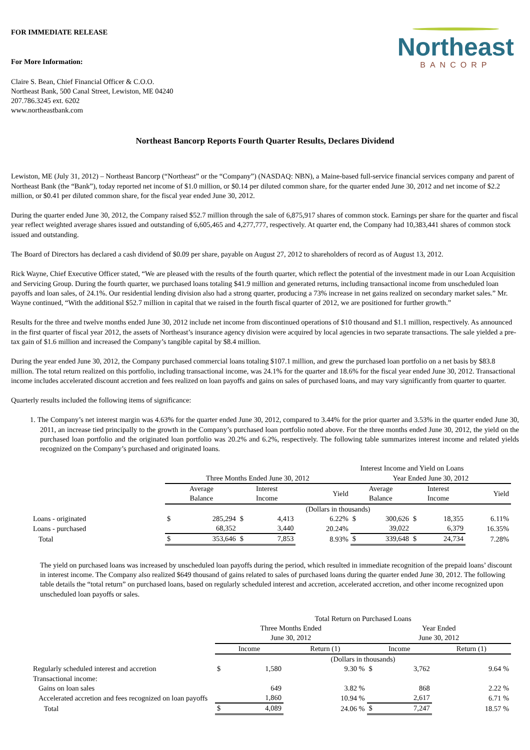FOR IMMEDIATE RELEASE
For More Information:
Claire S. Bean, Chief Financial Officer & C.O.O.
Northeast Bank, 500 Canal Street, Lewiston, ME 04240
207.786.3245 ext. 6202
www.northeastbank.com
Northeast
BANCORP
Northeast Bancorp Reports Fourth Quarter Results, Declares Dividend
Lewiston, ME (July 31, 2012) – Northeast Bancorp (“Northeast” or the “Company”) (NASDAQ: NBN), a Maine-based full-service financial services company and parent of Northeast Bank (the “Bank”), today reported net income of $1.0 million, or $0.14 per diluted common share, for the quarter ended June 30, 2012 and net income of $2.2 million, or $0.41 per diluted common share, for the fiscal year ended June 30, 2012.
During the quarter ended June 30, 2012, the Company raised $52.7 million through the sale of 6,875,917 shares of common stock. Earnings per share for the quarter and fiscal year reflect weighted average shares issued and outstanding of 6,605,465 and 4,277,777, respectively. At quarter end, the Company had 10,383,441 shares of common stock issued and outstanding.
The Board of Directors has declared a cash dividend of $0.09 per share, payable on August 27, 2012 to shareholders of record as of August 13, 2012.
Rick Wayne, Chief Executive Officer stated, “We are pleased with the results of the fourth quarter, which reflect the potential of the investment made in our Loan Acquisition and Servicing Group. During the fourth quarter, we purchased loans totaling $41.9 million and generated returns, including transactional income from unscheduled loan payoffs and loan sales, of 24.1%. Our residential lending division also had a strong quarter, producing a 73% increase in net gains realized on secondary market sales.” Mr. Wayne continued, “With the additional $52.7 million in capital that we raised in the fourth fiscal quarter of 2012, we are positioned for further growth.”
Results for the three and twelve months ended June 30, 2012 include net income from discontinued operations of $10 thousand and $1.1 million, respectively. As announced in the first quarter of fiscal year 2012, the assets of Northeast’s insurance agency division were acquired by local agencies in two separate transactions. The sale yielded a pre-tax gain of $1.6 million and increased the Company’s tangible capital by $8.4 million.
During the year ended June 30, 2012, the Company purchased commercial loans totaling $107.1 million, and grew the purchased loan portfolio on a net basis by $83.8 million. The total return realized on this portfolio, including transactional income, was 24.1% for the quarter and 18.6% for the fiscal year ended June 30, 2012. Transactional income includes accelerated discount accretion and fees realized on loan payoffs and gains on sales of purchased loans, and may vary significantly from quarter to quarter.
Quarterly results included the following items of significance:
1. The Company’s net interest margin was 4.63% for the quarter ended June 30, 2012, compared to 3.44% for the prior quarter and 3.53% in the quarter ended June 30, 2011, an increase tied principally to the growth in the Company’s purchased loan portfolio noted above. For the three months ended June 30, 2012, the yield on the purchased loan portfolio and the originated loan portfolio was 20.2% and 6.2%, respectively. The following table summarizes interest income and related yields recognized on the Company’s purchased and originated loans.
| | Interest Income and Yield on Loans | | | | | | | | | |
| | Three Months Ended June 30, 2012 | | | | | Year Ended June 30, 2012 | | | | |
| | Average Balance | | Interest Income | | Yield | Average Balance | | Interest Income | | Yield |
| | (Dollars in thousands) | | | | | | | | | |
| Loans - originated | $ | 285,294 | $ | 4,413 | 6.22% | $ | 300,626 | $ | 18,355 | 6.11% |
| Loans - purchased | | 68,352 | | 3,440 | 20.24% | | 39,022 | | 6,379 | 16.35% |
| Total | $ | 353,646 | $ | 7,853 | 8.93% | $ | 339,648 | $ | 24,734 | 7.28% |
The yield on purchased loans was increased by unscheduled loan payoffs during the period, which resulted in immediate recognition of the prepaid loans’ discount in interest income. The Company also realized $649 thousand of gains related to sales of purchased loans during the quarter ended June 30, 2012. The following table details the “total return” on purchased loans, based on regularly scheduled interest and accretion, accelerated accretion, and other income recognized upon unscheduled loan payoffs or sales.
| | Total Return on Purchased Loans | | | | | |
| | Three Months Ended June 30, 2012 | | | Year Ended June 30, 2012 | | |
| | Income | | Return (1) | Income | | Return (1) |
| | (Dollars in thousands) | | | | | |
| Regularly scheduled interest and accretion | $ | 1,580 | 9.30 % | $ | 3,762 | 9.64 % |
| Transactional income: | | | | | | |
| Gains on loan sales | | 649 | 3.82 % | | 868 | 2.22 % |
| Accelerated accretion and fees recognized on loan payoffs | | 1,860 | 10.94 % | | 2,617 | 6.71 % |
| Total | $ | 4,089 | 24.06 % | $ | 7,247 | 18.57 % |